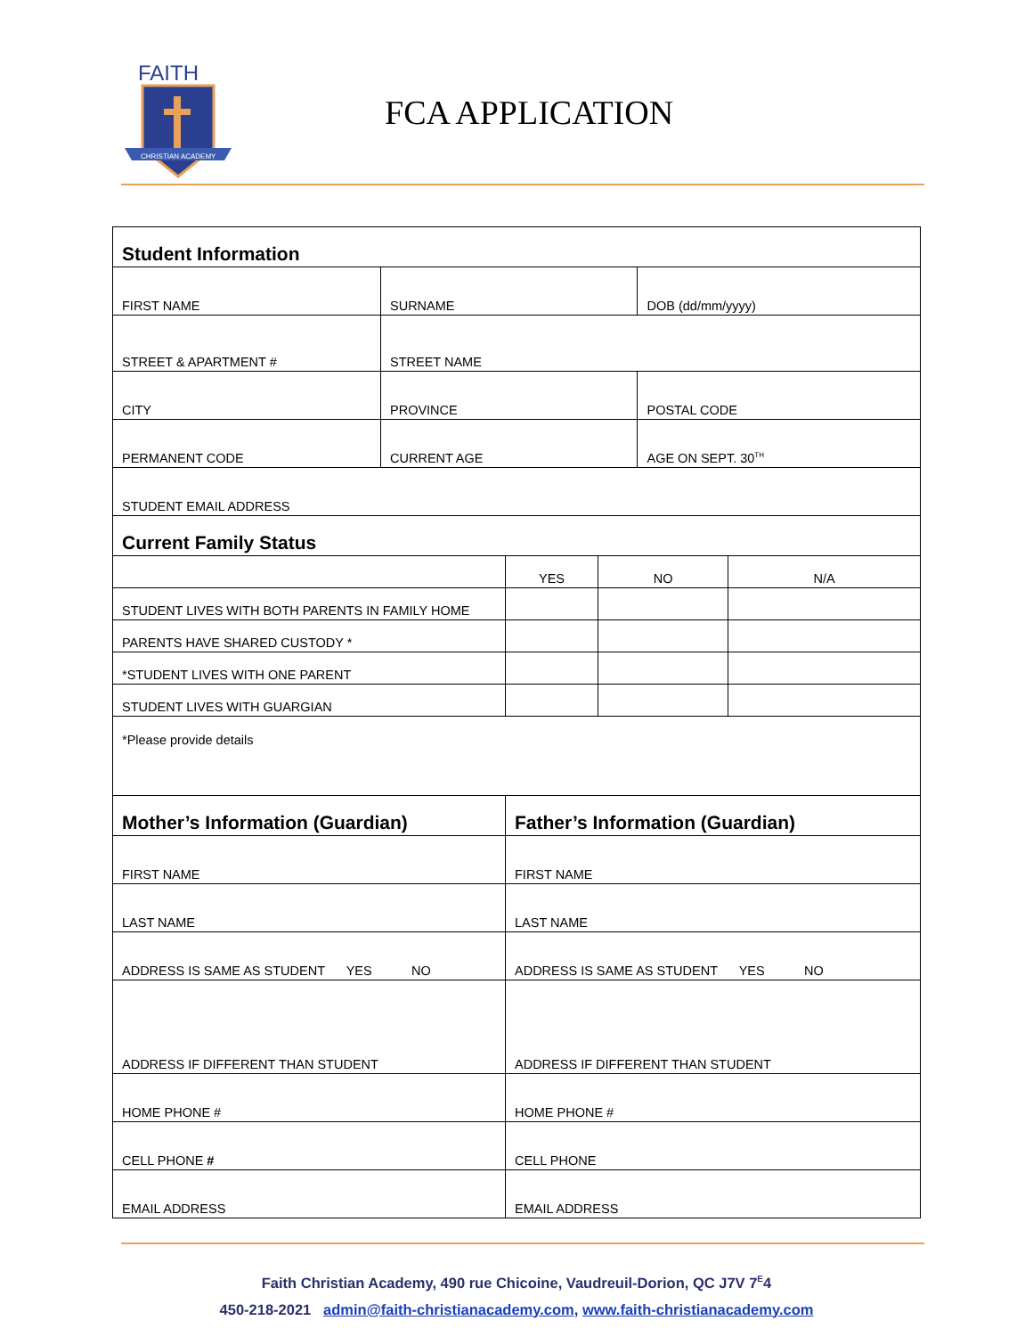FAITH
CHRISTIAN ACADEMY
FCA APPLICATION
| Student Information | | | | | |
| --- | --- | --- | --- | --- | --- |
| FIRST NAME | SURNAME | | | DOB (dd/mm/yyyy) | |
| STREET & APARTMENT # | STREET NAME | | | | |
| CITY | PROVINCE | | | POSTAL CODE | |
| PERMANENT CODE | CURRENT AGE | | | AGE ON SEPT. 30<sup>TH</sup> | |
| STUDENT EMAIL ADDRESS | | | | | |
| Current Family Status | | | | | |
| | | YES | NO | | N/A |
| STUDENT LIVES WITH BOTH PARENTS IN FAMILY HOME | | | | | |
| PARENTS HAVE SHARED CUSTODY * | | | | | |
| *STUDENT LIVES WITH ONE PARENT | | | | | |
| STUDENT LIVES WITH GUARGIAN | | | | | |
| *Please provide details | | | | | |
| Mother’s Information (Guardian) | | Father’s Information (Guardian) | | | |
| FIRST NAME | | FIRST NAME | | | |
| LAST NAME | | LAST NAME | | | |
| ADDRESS IS SAME AS STUDENT YES NO | | ADDRESS IS SAME AS STUDENT YES NO | | | |
| ADDRESS IF DIFFERENT THAN STUDENT | | ADDRESS IF DIFFERENT THAN STUDENT | | | |
| HOME PHONE # | | HOME PHONE # | | | |
| CELL PHONE # | | CELL PHONE | | | |
| EMAIL ADDRESS | | EMAIL ADDRESS | | | |
Faith Christian Academy, 490 rue Chicoine, Vaudreuil-Dorion, QC J7V 7<sup>E</sup>4
450-218-2021 admin@faith-christianacademy.com, www.faith-christianacademy.com